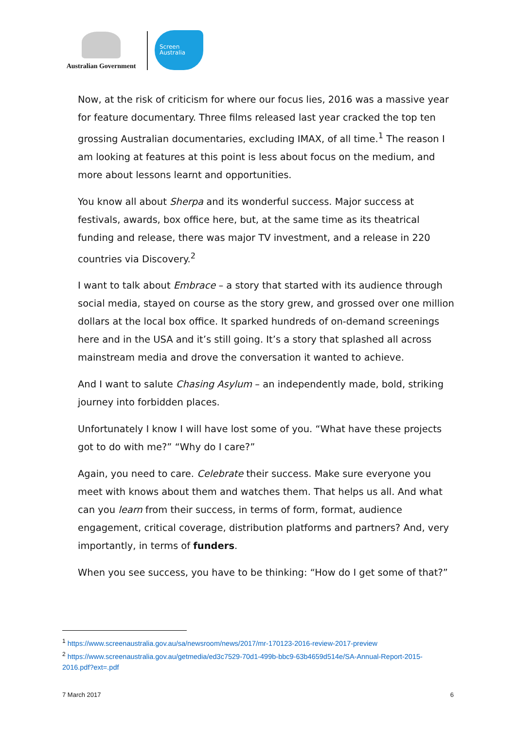Australian Government
Screen
Australia
Now, at the risk of criticism for where our focus lies, 2016 was a massive year for feature documentary. Three films released last year cracked the top ten grossing Australian documentaries, excluding IMAX, of all time.<sup>1</sup> The reason I am looking at features at this point is less about focus on the medium, and more about lessons learnt and opportunities.
You know all about Sherpa and its wonderful success. Major success at festivals, awards, box office here, but, at the same time as its theatrical funding and release, there was major TV investment, and a release in 220 countries via Discovery.<sup>2</sup>
I want to talk about Embrace – a story that started with its audience through social media, stayed on course as the story grew, and grossed over one million dollars at the local box office. It sparked hundreds of on-demand screenings here and in the USA and it’s still going. It’s a story that splashed all across mainstream media and drove the conversation it wanted to achieve.
And I want to salute Chasing Asylum – an independently made, bold, striking journey into forbidden places.
Unfortunately I know I will have lost some of you. “What have these projects got to do with me?” “Why do I care?”
Again, you need to care. Celebrate their success. Make sure everyone you meet with knows about them and watches them. That helps us all. And what can you learn from their success, in terms of form, format, audience engagement, critical coverage, distribution platforms and partners? And, very importantly, in terms of funders.
When you see success, you have to be thinking: “How do I get some of that?”
<sup>1</sup> https://www.screenaustralia.gov.au/sa/newsroom/news/2017/mr-170123-2016-review-2017-preview
<sup>2</sup> https://www.screenaustralia.gov.au/getmedia/ed3c7529-70d1-499b-bbc9-63b4659d514e/SA-Annual-Report-2015-2016.pdf?ext=.pdf
7 March 2017 6